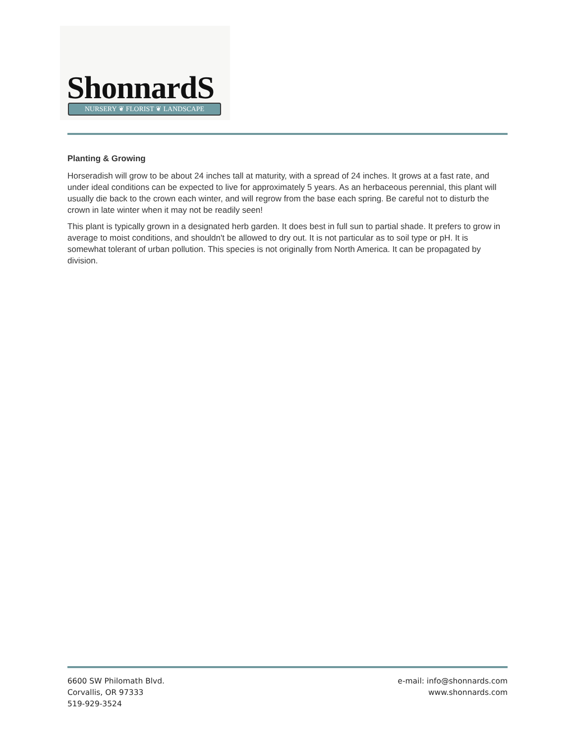ShonnardS NURSERY ❦ FLORIST ❦ LANDSCAPE
Planting & Growing
Horseradish will grow to be about 24 inches tall at maturity, with a spread of 24 inches. It grows at a fast rate, and under ideal conditions can be expected to live for approximately 5 years. As an herbaceous perennial, this plant will usually die back to the crown each winter, and will regrow from the base each spring. Be careful not to disturb the crown in late winter when it may not be readily seen!
This plant is typically grown in a designated herb garden. It does best in full sun to partial shade. It prefers to grow in average to moist conditions, and shouldn't be allowed to dry out. It is not particular as to soil type or pH. It is somewhat tolerant of urban pollution. This species is not originally from North America. It can be propagated by division.
6600 SW Philomath Blvd.
Corvallis, OR 97333
519-929-3524
e-mail: info@shonnards.com
www.shonnards.com